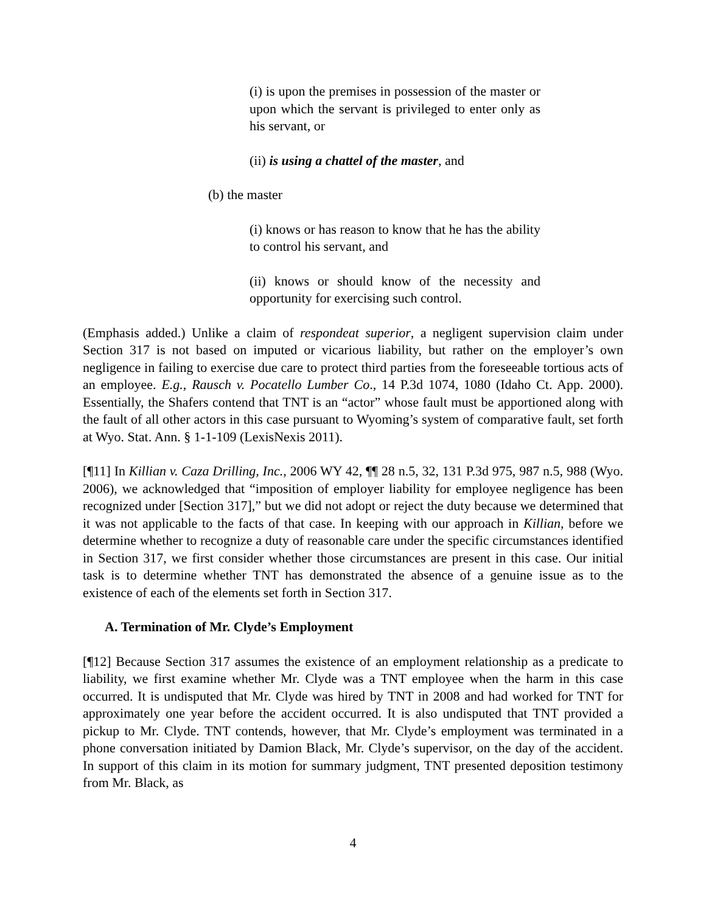(i) is upon the premises in possession of the master or upon which the servant is privileged to enter only as his servant, or
(ii) is using a chattel of the master, and
(b) the master
(i) knows or has reason to know that he has the ability to control his servant, and
(ii) knows or should know of the necessity and opportunity for exercising such control.
(Emphasis added.) Unlike a claim of respondeat superior, a negligent supervision claim under Section 317 is not based on imputed or vicarious liability, but rather on the employer’s own negligence in failing to exercise due care to protect third parties from the foreseeable tortious acts of an employee. E.g., Rausch v. Pocatello Lumber Co., 14 P.3d 1074, 1080 (Idaho Ct. App. 2000). Essentially, the Shafers contend that TNT is an “actor” whose fault must be apportioned along with the fault of all other actors in this case pursuant to Wyoming’s system of comparative fault, set forth at Wyo. Stat. Ann. § 1-1-109 (LexisNexis 2011).
[¶11] In Killian v. Caza Drilling, Inc., 2006 WY 42, ¶¶ 28 n.5, 32, 131 P.3d 975, 987 n.5, 988 (Wyo. 2006), we acknowledged that “imposition of employer liability for employee negligence has been recognized under [Section 317],” but we did not adopt or reject the duty because we determined that it was not applicable to the facts of that case. In keeping with our approach in Killian, before we determine whether to recognize a duty of reasonable care under the specific circumstances identified in Section 317, we first consider whether those circumstances are present in this case. Our initial task is to determine whether TNT has demonstrated the absence of a genuine issue as to the existence of each of the elements set forth in Section 317.
A. Termination of Mr. Clyde’s Employment
[¶12] Because Section 317 assumes the existence of an employment relationship as a predicate to liability, we first examine whether Mr. Clyde was a TNT employee when the harm in this case occurred. It is undisputed that Mr. Clyde was hired by TNT in 2008 and had worked for TNT for approximately one year before the accident occurred. It is also undisputed that TNT provided a pickup to Mr. Clyde. TNT contends, however, that Mr. Clyde’s employment was terminated in a phone conversation initiated by Damion Black, Mr. Clyde’s supervisor, on the day of the accident. In support of this claim in its motion for summary judgment, TNT presented deposition testimony from Mr. Black, as
4